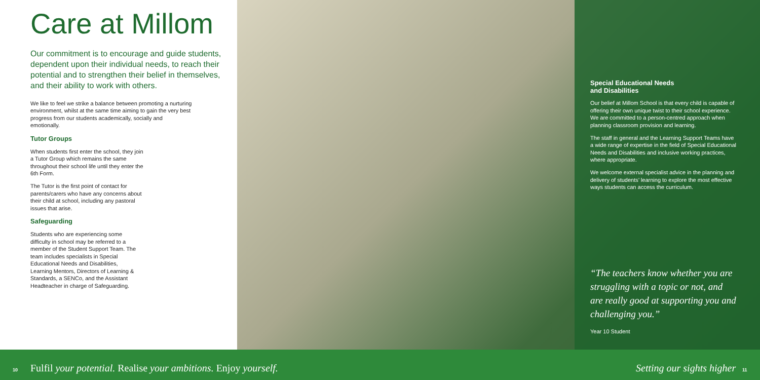Care at Millom
Our commitment is to encourage and guide students, dependent upon their individual needs, to reach their potential and to strengthen their belief in themselves, and their ability to work with others.
We like to feel we strike a balance between promoting a nurturing environment, whilst at the same time aiming to gain the very best progress from our students academically, socially and emotionally.
Tutor Groups
When students first enter the school, they join a Tutor Group which remains the same throughout their school life until they enter the 6th Form.
The Tutor is the first point of contact for parents/carers who have any concerns about their child at school, including any pastoral issues that arise.
Safeguarding
Students who are experiencing some difficulty in school may be referred to a member of the Student Support Team. The team includes specialists in Special Educational Needs and Disabilities, Learning Mentors, Directors of Learning & Standards, a SENCo, and the Assistant Headteacher in charge of Safeguarding.
Special Educational Needs
and Disabilities
Our belief at Millom School is that every child is capable of offering their own unique twist to their school experience. We are committed to a person-centred approach when planning classroom provision and learning.
The staff in general and the Learning Support Teams have a wide range of expertise in the field of Special Educational Needs and Disabilities and inclusive working practices, where appropriate.
We welcome external specialist advice in the planning and delivery of students’ learning to explore the most effective ways students can access the curriculum.
“The teachers know whether you are struggling with a topic or not, and are really good at supporting you and challenging you.”
Year 10 Student
10
Fulfil your potential. Realise your ambitions. Enjoy yourself.
Setting our sights higher 11